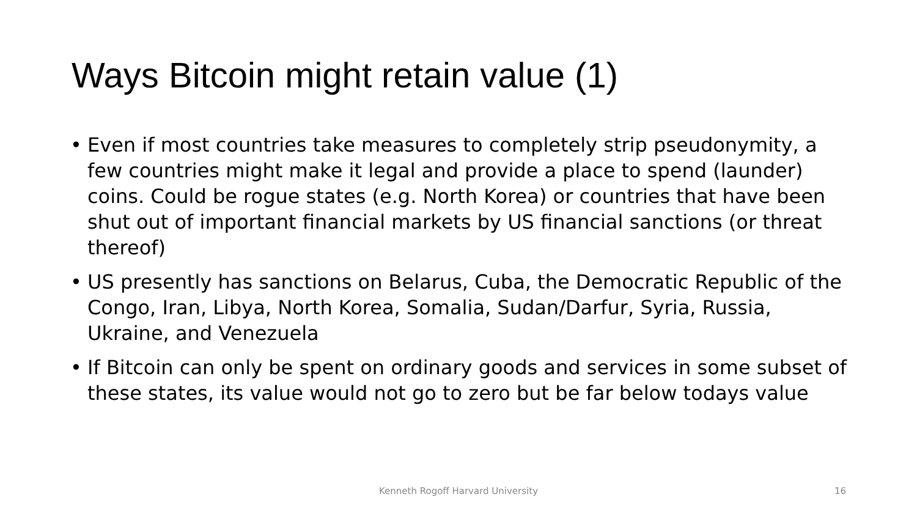Ways Bitcoin might retain value (1)
• Even if most countries take measures to completely strip pseudonymity, a few countries might make it legal and provide a place to spend (launder) coins. Could be rogue states (e.g. North Korea) or countries that have been shut out of important financial markets by US financial sanctions (or threat thereof)
• US presently has sanctions on Belarus, Cuba, the Democratic Republic of the Congo, Iran, Libya, North Korea, Somalia, Sudan/Darfur, Syria, Russia, Ukraine, and Venezuela
• If Bitcoin can only be spent on ordinary goods and services in some subset of these states, its value would not go to zero but be far below todays value
Kenneth Rogoff Harvard University 16